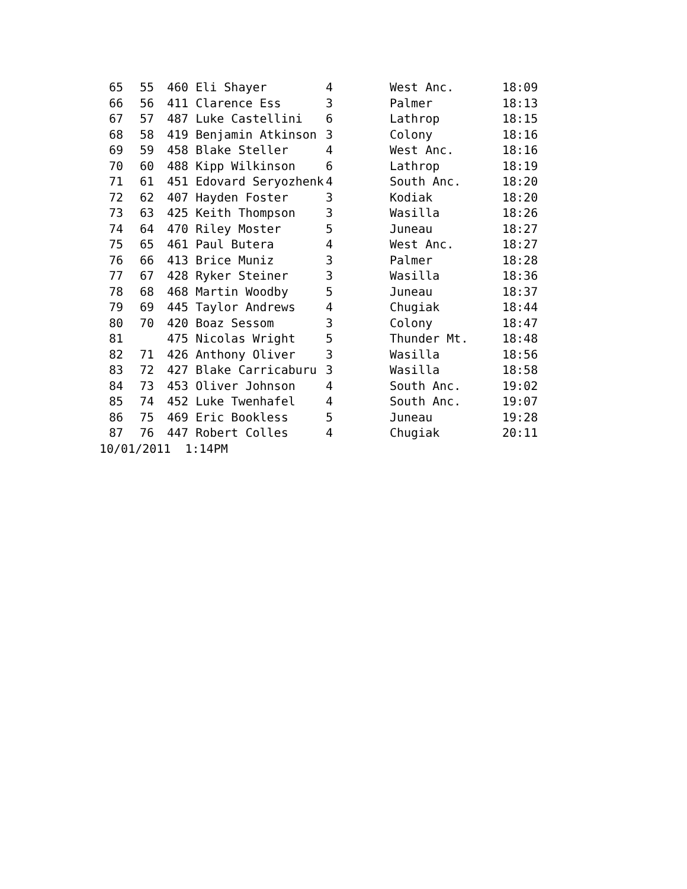| 65 | 55 | 460 Eli Shayer | 4 | West Anc. | 18:09 |
| 66 | 56 | 411 Clarence Ess | 3 | Palmer | 18:13 |
| 67 | 57 | 487 Luke Castellini | 6 | Lathrop | 18:15 |
| 68 | 58 | 419 Benjamin Atkinson | 3 | Colony | 18:16 |
| 69 | 59 | 458 Blake Steller | 4 | West Anc. | 18:16 |
| 70 | 60 | 488 Kipp Wilkinson | 6 | Lathrop | 18:19 |
| 71 | 61 | 451 Edovard Seryozhenk | 4 | South Anc. | 18:20 |
| 72 | 62 | 407 Hayden Foster | 3 | Kodiak | 18:20 |
| 73 | 63 | 425 Keith Thompson | 3 | Wasilla | 18:26 |
| 74 | 64 | 470 Riley Moster | 5 | Juneau | 18:27 |
| 75 | 65 | 461 Paul Butera | 4 | West Anc. | 18:27 |
| 76 | 66 | 413 Brice Muniz | 3 | Palmer | 18:28 |
| 77 | 67 | 428 Ryker Steiner | 3 | Wasilla | 18:36 |
| 78 | 68 | 468 Martin Woodby | 5 | Juneau | 18:37 |
| 79 | 69 | 445 Taylor Andrews | 4 | Chugiak | 18:44 |
| 80 | 70 | 420 Boaz Sessom | 3 | Colony | 18:47 |
| 81 | | 475 Nicolas Wright | 5 | Thunder Mt. | 18:48 |
| 82 | 71 | 426 Anthony Oliver | 3 | Wasilla | 18:56 |
| 83 | 72 | 427 Blake Carricaburu | 3 | Wasilla | 18:58 |
| 84 | 73 | 453 Oliver Johnson | 4 | South Anc. | 19:02 |
| 85 | 74 | 452 Luke Twenhafel | 4 | South Anc. | 19:07 |
| 86 | 75 | 469 Eric Bookless | 5 | Juneau | 19:28 |
| 87 | 76 | 447 Robert Colles | 4 | Chugiak | 20:11 |
| 10/01/2011 1:14PM | | | | | |